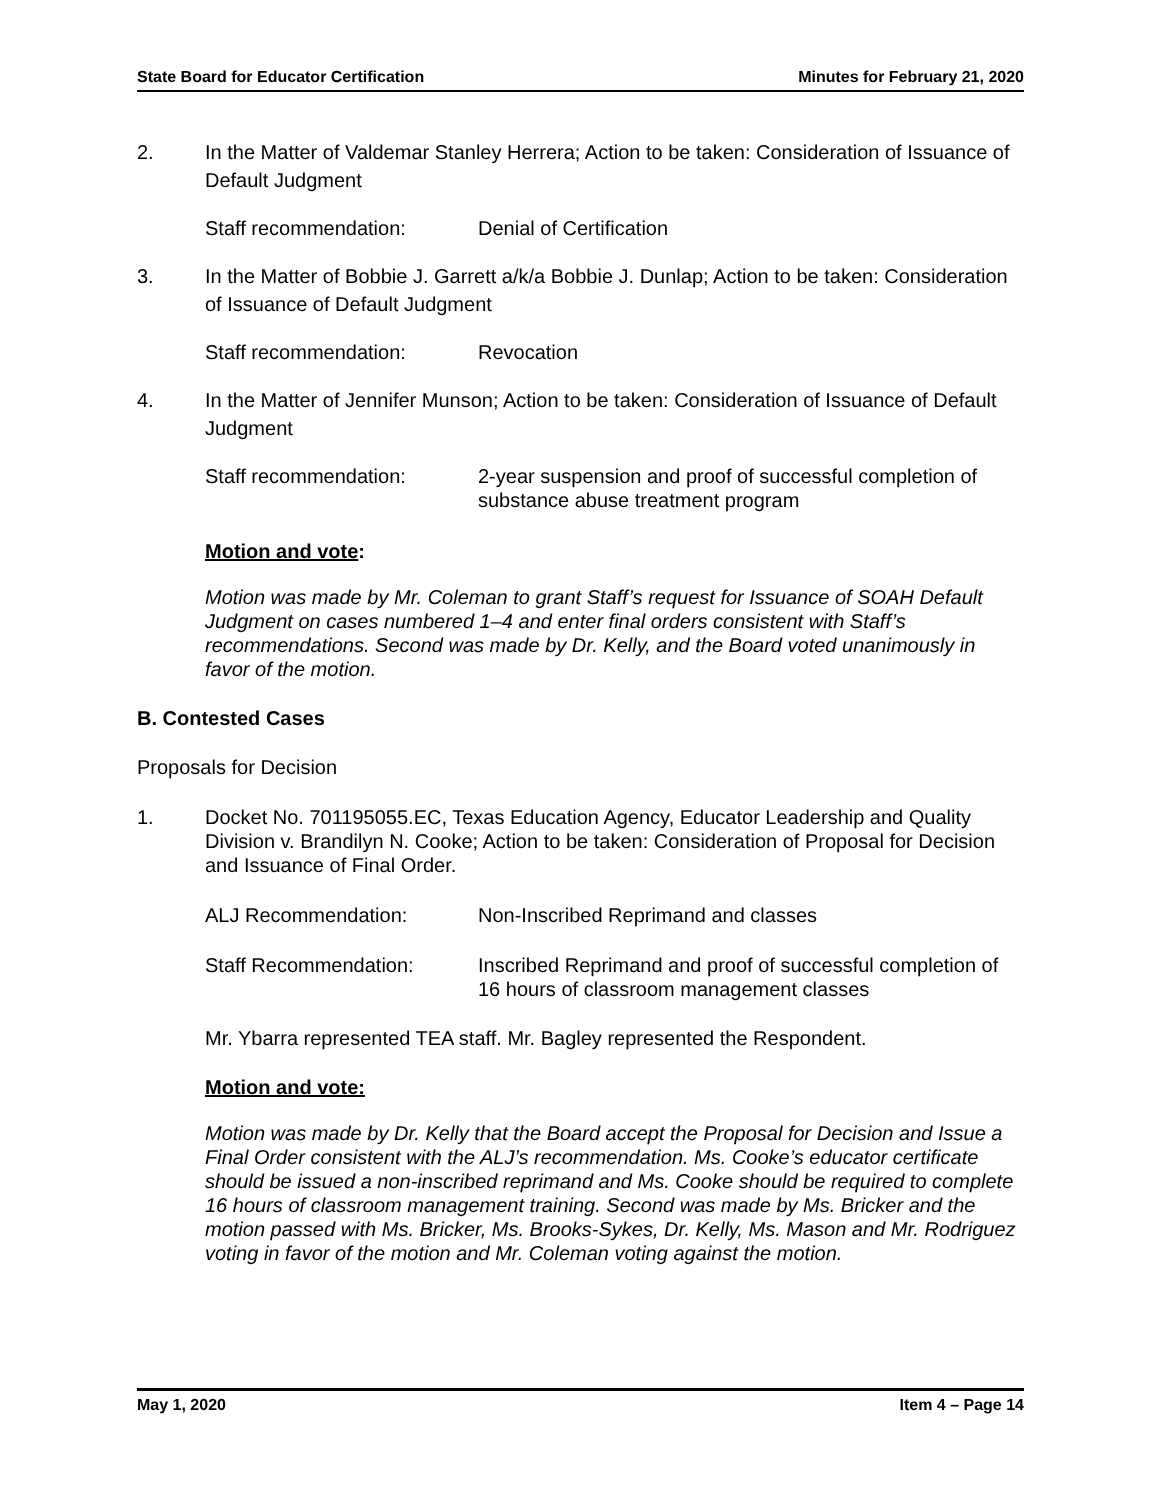State Board for Educator Certification Minutes for February 21, 2020
2. In the Matter of Valdemar Stanley Herrera; Action to be taken: Consideration of Issuance of Default Judgment
Staff recommendation: Denial of Certification
3. In the Matter of Bobbie J. Garrett a/k/a Bobbie J. Dunlap; Action to be taken: Consideration of Issuance of Default Judgment
Staff recommendation: Revocation
4. In the Matter of Jennifer Munson; Action to be taken: Consideration of Issuance of Default Judgment
Staff recommendation: 2-year suspension and proof of successful completion of substance abuse treatment program
Motion and vote:
Motion was made by Mr. Coleman to grant Staff’s request for Issuance of SOAH Default Judgment on cases numbered 1–4 and enter final orders consistent with Staff’s recommendations. Second was made by Dr. Kelly, and the Board voted unanimously in favor of the motion.
B. Contested Cases
Proposals for Decision
1. Docket No. 701195055.EC, Texas Education Agency, Educator Leadership and Quality Division v. Brandilyn N. Cooke; Action to be taken: Consideration of Proposal for Decision and Issuance of Final Order.
ALJ Recommendation: Non-Inscribed Reprimand and classes
Staff Recommendation: Inscribed Reprimand and proof of successful completion of 16 hours of classroom management classes
Mr. Ybarra represented TEA staff. Mr. Bagley represented the Respondent.
Motion and vote:
Motion was made by Dr. Kelly that the Board accept the Proposal for Decision and Issue a Final Order consistent with the ALJ’s recommendation. Ms. Cooke’s educator certificate should be issued a non-inscribed reprimand and Ms. Cooke should be required to complete 16 hours of classroom management training. Second was made by Ms. Bricker and the motion passed with Ms. Bricker, Ms. Brooks-Sykes, Dr. Kelly, Ms. Mason and Mr. Rodriguez voting in favor of the motion and Mr. Coleman voting against the motion.
May 1, 2020 Item 4 – Page 14